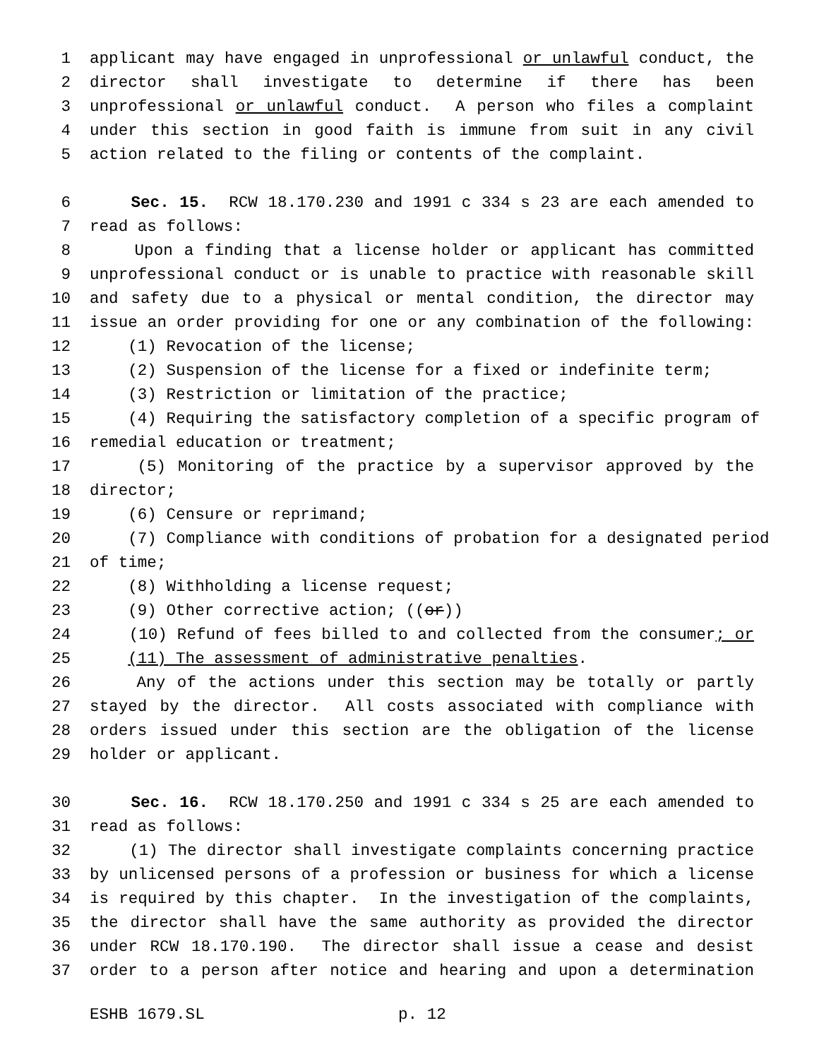1 applicant may have engaged in unprofessional or unlawful conduct, the
2 director shall investigate to determine if there has been
3 unprofessional or unlawful conduct. A person who files a complaint
4 under this section in good faith is immune from suit in any civil
5 action related to the filing or contents of the complaint.
6 Sec. 15. RCW 18.170.230 and 1991 c 334 s 23 are each amended to
7 read as follows:
8 Upon a finding that a license holder or applicant has committed
9 unprofessional conduct or is unable to practice with reasonable skill
10 and safety due to a physical or mental condition, the director may
11 issue an order providing for one or any combination of the following:
12 (1) Revocation of the license;
13 (2) Suspension of the license for a fixed or indefinite term;
14 (3) Restriction or limitation of the practice;
15 (4) Requiring the satisfactory completion of a specific program of
16 remedial education or treatment;
17 (5) Monitoring of the practice by a supervisor approved by the
18 director;
19 (6) Censure or reprimand;
20 (7) Compliance with conditions of probation for a designated period
21 of time;
22 (8) Withholding a license request;
23 (9) Other corrective action; ((or))
24 (10) Refund of fees billed to and collected from the consumer; or
25 (11) The assessment of administrative penalties.
26 Any of the actions under this section may be totally or partly
27 stayed by the director. All costs associated with compliance with
28 orders issued under this section are the obligation of the license
29 holder or applicant.
30 Sec. 16. RCW 18.170.250 and 1991 c 334 s 25 are each amended to
31 read as follows:
32 (1) The director shall investigate complaints concerning practice
33 by unlicensed persons of a profession or business for which a license
34 is required by this chapter. In the investigation of the complaints,
35 the director shall have the same authority as provided the director
36 under RCW 18.170.190. The director shall issue a cease and desist
37 order to a person after notice and hearing and upon a determination
ESHB 1679.SL p. 12